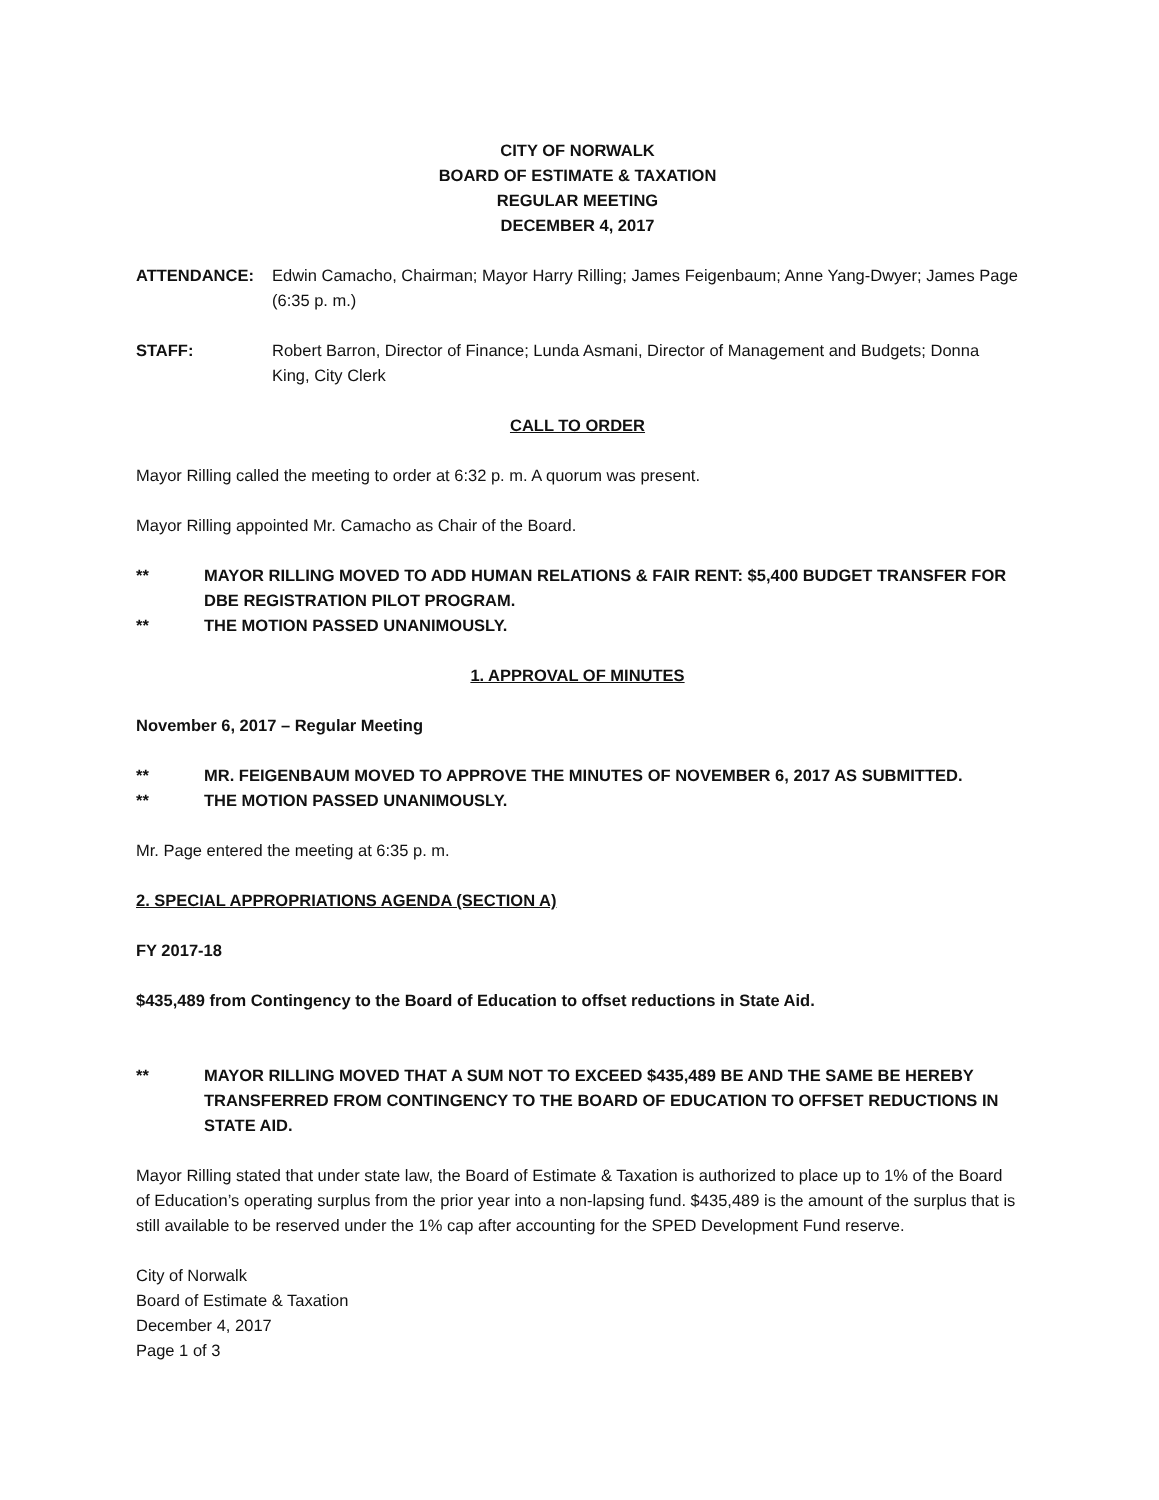CITY OF NORWALK
BOARD OF ESTIMATE & TAXATION
REGULAR MEETING
DECEMBER 4, 2017
ATTENDANCE: Edwin Camacho, Chairman; Mayor Harry Rilling; James Feigenbaum; Anne Yang-Dwyer; James Page (6:35 p. m.)
STAFF: Robert Barron, Director of Finance; Lunda Asmani, Director of Management and Budgets; Donna King, City Clerk
CALL TO ORDER
Mayor Rilling called the meeting to order at 6:32 p. m. A quorum was present.
Mayor Rilling appointed Mr. Camacho as Chair of the Board.
** MAYOR RILLING MOVED TO ADD HUMAN RELATIONS & FAIR RENT: $5,400 BUDGET TRANSFER FOR DBE REGISTRATION PILOT PROGRAM.
** THE MOTION PASSED UNANIMOUSLY.
1. APPROVAL OF MINUTES
November 6, 2017 – Regular Meeting
** MR. FEIGENBAUM MOVED TO APPROVE THE MINUTES OF NOVEMBER 6, 2017 AS SUBMITTED.
** THE MOTION PASSED UNANIMOUSLY.
Mr. Page entered the meeting at 6:35 p. m.
2. SPECIAL APPROPRIATIONS AGENDA (SECTION A)
FY 2017-18
$435,489 from Contingency to the Board of Education to offset reductions in State Aid.
** MAYOR RILLING MOVED THAT A SUM NOT TO EXCEED $435,489 BE AND THE SAME BE HEREBY TRANSFERRED FROM CONTINGENCY TO THE BOARD OF EDUCATION TO OFFSET REDUCTIONS IN STATE AID.
Mayor Rilling stated that under state law, the Board of Estimate & Taxation is authorized to place up to 1% of the Board of Education’s operating surplus from the prior year into a non-lapsing fund. $435,489 is the amount of the surplus that is still available to be reserved under the 1% cap after accounting for the SPED Development Fund reserve.
City of Norwalk
Board of Estimate & Taxation
December 4, 2017
Page 1 of 3